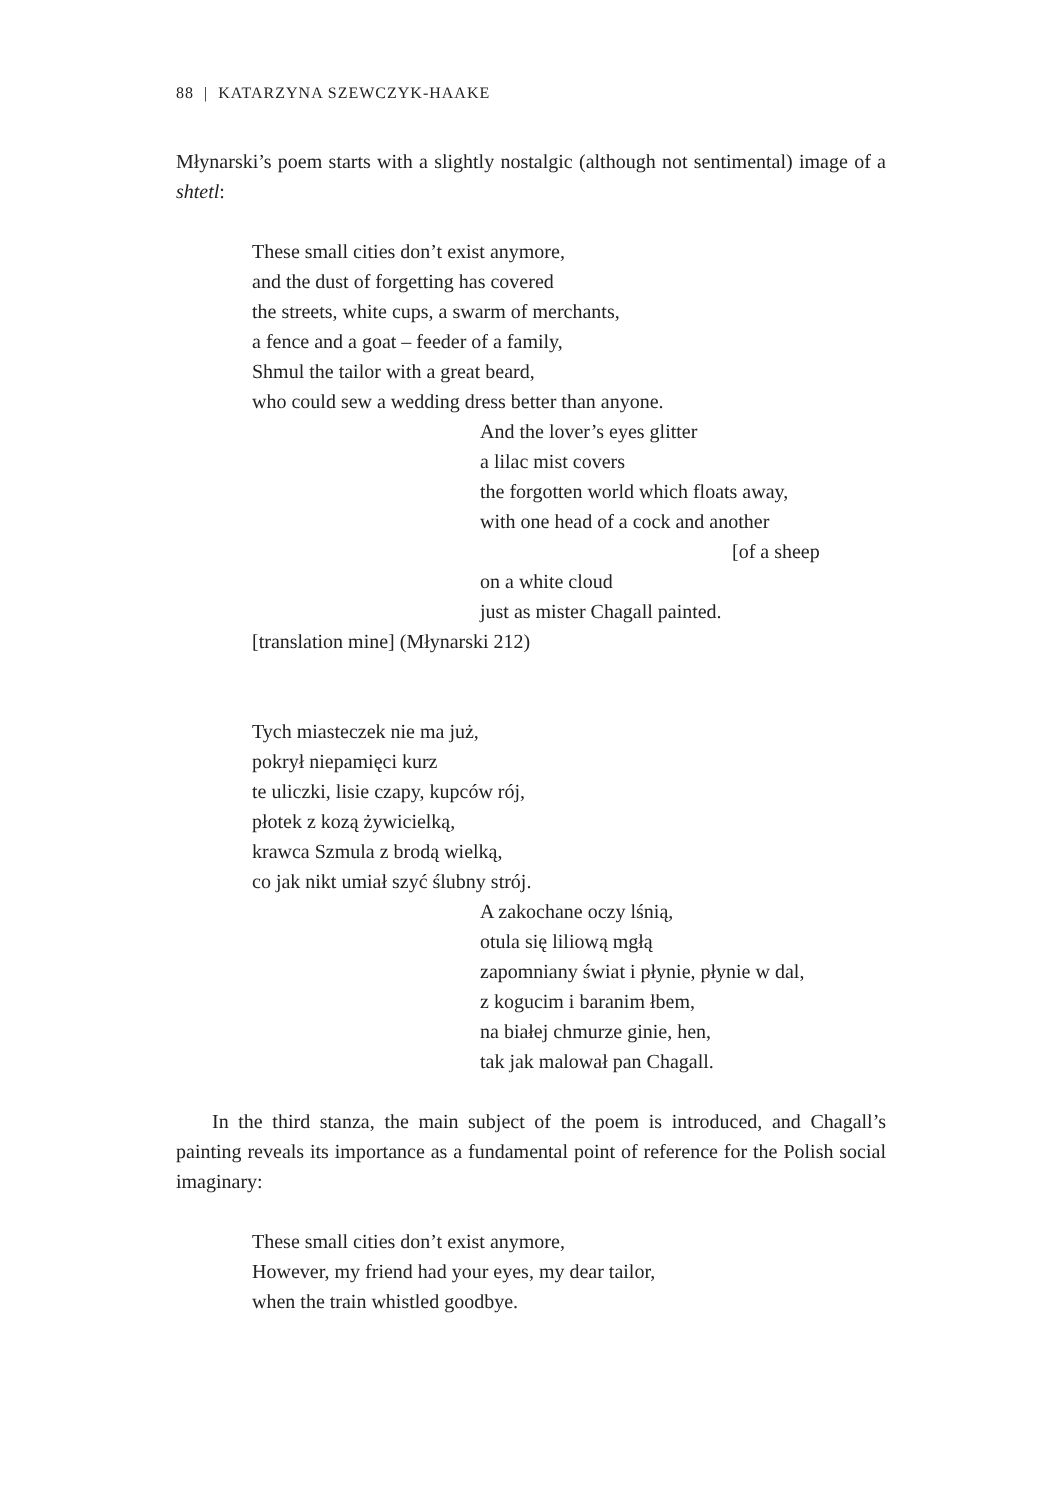88 | KATARZYNA SZEWCZYK-HAAKE
Młynarski’s poem starts with a slightly nostalgic (although not sentimental) image of a shtetl:
These small cities don’t exist anymore,
and the dust of forgetting has covered
the streets, white cups, a swarm of merchants,
a fence and a goat – feeder of a family,
Shmul the tailor with a great beard,
who could sew a wedding dress better than anyone.
And the lover’s eyes glitter
a lilac mist covers
the forgotten world which floats away,
with one head of a cock and another
[of a sheep
on a white cloud
just as mister Chagall painted.
[translation mine] (Młynarski 212)
Tych miasteczek nie ma już,
pokrył niepamięci kurz
te uliczki, lisie czapy, kupców rój,
płotek z kozą żywicielką,
krawca Szmula z brodą wielką,
co jak nikt umiał szyć ślubny strój.
A zakochane oczy lśnią,
otula się liliową mgłą
zapomniany świat i płynie, płynie w dal,
z kogucim i baranim łbem,
na białej chmurze ginie, hen,
tak jak malował pan Chagall.
In the third stanza, the main subject of the poem is introduced, and Chagall’s painting reveals its importance as a fundamental point of reference for the Polish social imaginary:
These small cities don’t exist anymore,
However, my friend had your eyes, my dear tailor,
when the train whistled goodbye.